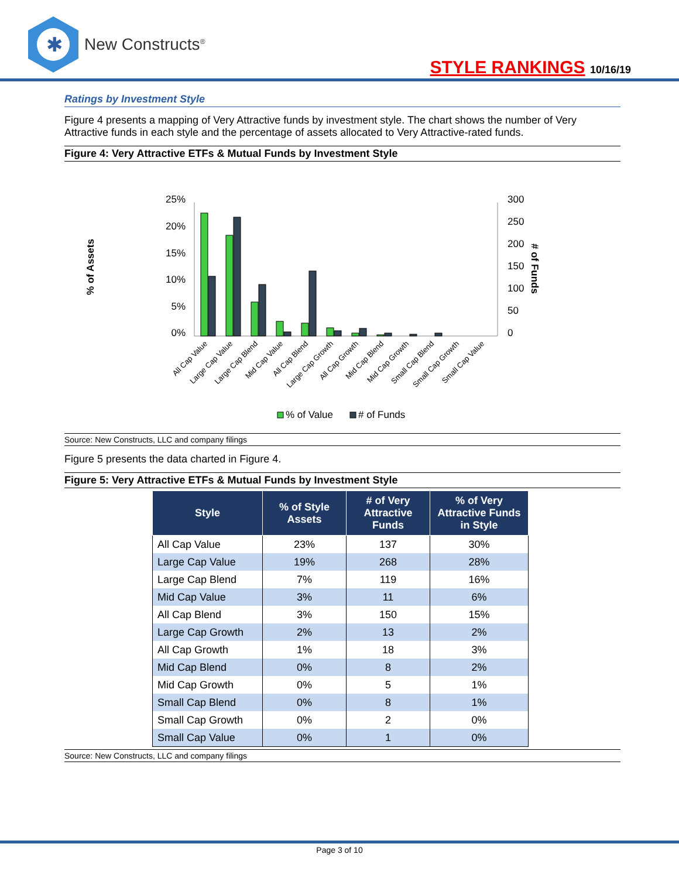✱
New Constructs<sup>®</sup>
STYLE RANKINGS 10/16/19
Ratings by Investment Style
Figure 4 presents a mapping of Very Attractive funds by investment style. The chart shows the number of Very Attractive funds in each style and the percentage of assets allocated to Very Attractive-rated funds.
Figure 4: Very Attractive ETFs & Mutual Funds by Investment Style
% of Assets
25%
20%
15%
10%
5%
0%
300
250
200
150
100
50
0
# of Funds
All Cap Value
Large Cap Value
Large Cap Blend
Mid Cap Value
All Cap Blend
Large Cap Growth
All Cap Growth
Mid Cap Blend
Mid Cap Growth
Small Cap Blend
Small Cap Growth
Small Cap Value
% of Value
# of Funds
Source: New Constructs, LLC and company filings
Figure 5 presents the data charted in Figure 4.
Figure 5: Very Attractive ETFs & Mutual Funds by Investment Style
| Style | % of Style Assets | # of Very Attractive Funds | % of Very Attractive Funds in Style |
| --- | --- | --- | --- |
| All Cap Value | 23% | 137 | 30% |
| Large Cap Value | 19% | 268 | 28% |
| Large Cap Blend | 7% | 119 | 16% |
| Mid Cap Value | 3% | 11 | 6% |
| All Cap Blend | 3% | 150 | 15% |
| Large Cap Growth | 2% | 13 | 2% |
| All Cap Growth | 1% | 18 | 3% |
| Mid Cap Blend | 0% | 8 | 2% |
| Mid Cap Growth | 0% | 5 | 1% |
| Small Cap Blend | 0% | 8 | 1% |
| Small Cap Growth | 0% | 2 | 0% |
| Small Cap Value | 0% | 1 | 0% |
Source: New Constructs, LLC and company filings
Page 3 of 10